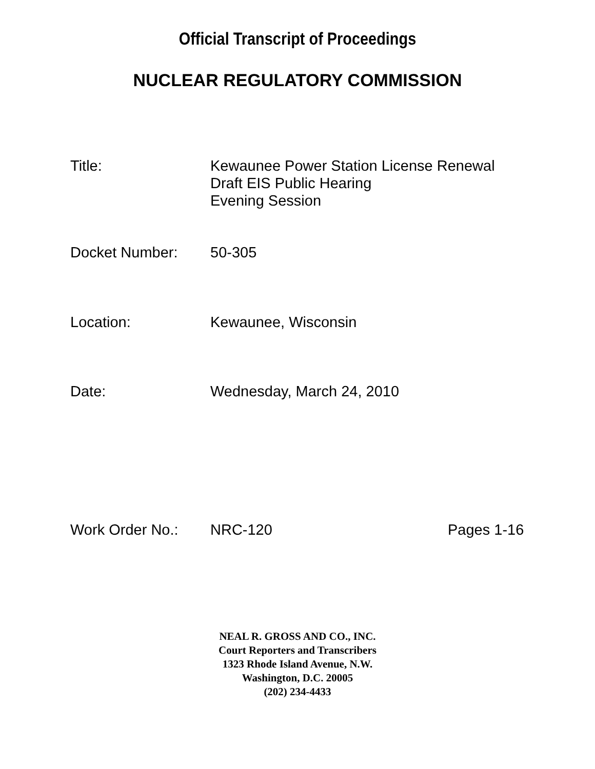Official Transcript of Proceedings
NUCLEAR REGULATORY COMMISSION
Title: Kewaunee Power Station License Renewal
Draft EIS Public Hearing
Evening Session
Docket Number: 50-305
Location: Kewaunee, Wisconsin
Date: Wednesday, March 24, 2010
Work Order No.: NRC-120 Pages 1-16
NEAL R. GROSS AND CO., INC.
Court Reporters and Transcribers
1323 Rhode Island Avenue, N.W.
Washington, D.C. 20005
(202) 234-4433